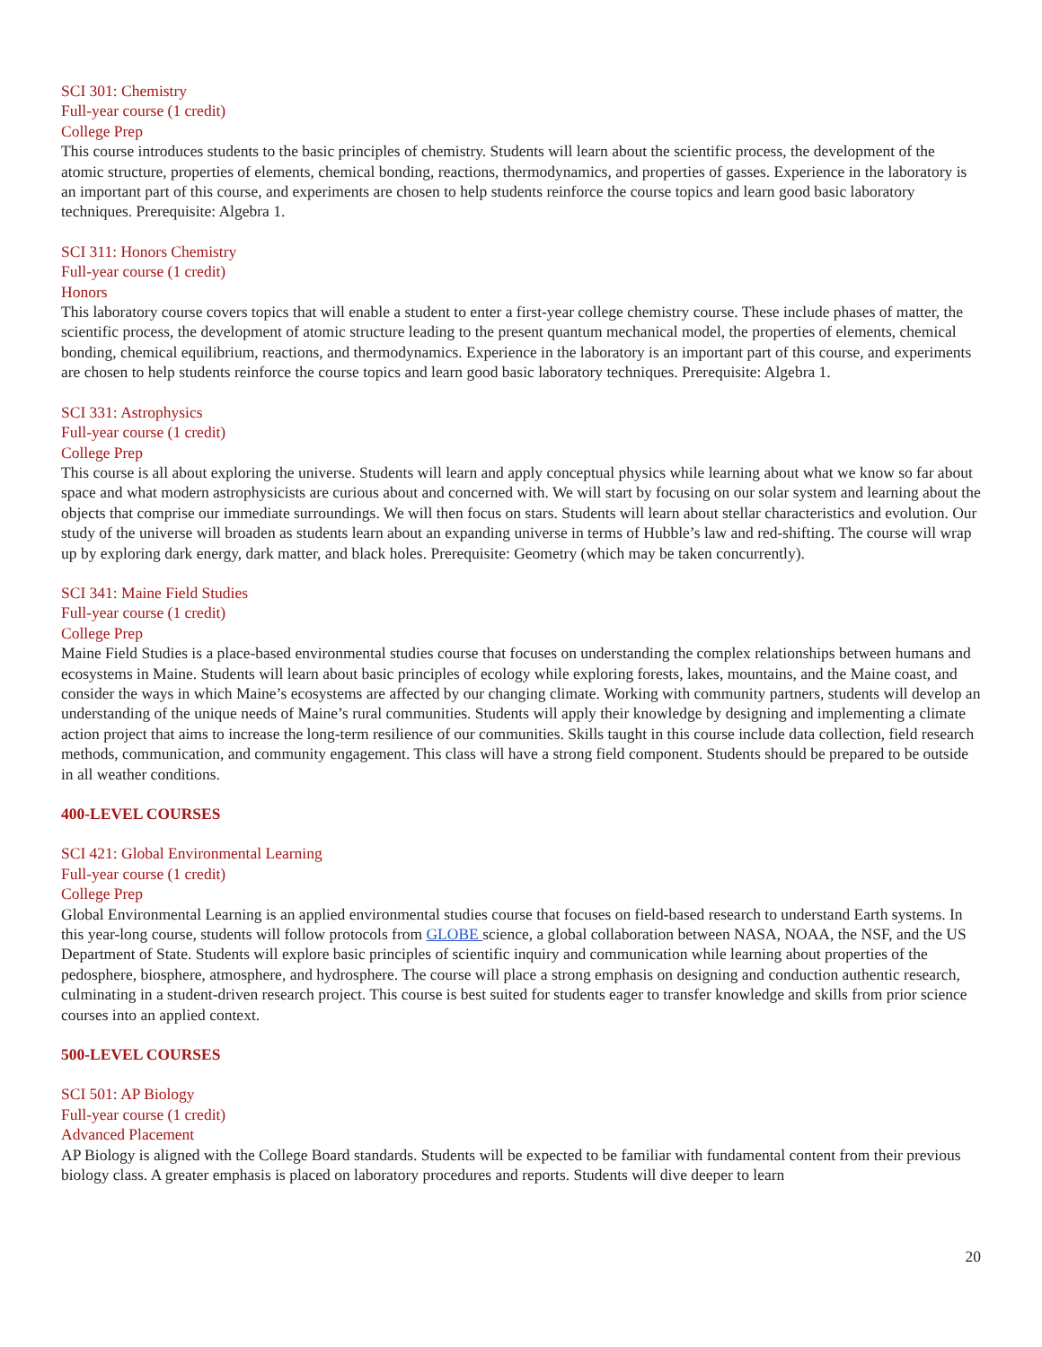SCI 301: Chemistry
Full-year course (1 credit)
College Prep
This course introduces students to the basic principles of chemistry. Students will learn about the scientific process, the development of the atomic structure, properties of elements, chemical bonding, reactions, thermodynamics, and properties of gasses. Experience in the laboratory is an important part of this course, and experiments are chosen to help students reinforce the course topics and learn good basic laboratory techniques. Prerequisite: Algebra 1.
SCI 311: Honors Chemistry
Full-year course (1 credit)
Honors
This laboratory course covers topics that will enable a student to enter a first-year college chemistry course. These include phases of matter, the scientific process, the development of atomic structure leading to the present quantum mechanical model, the properties of elements, chemical bonding, chemical equilibrium, reactions, and thermodynamics. Experience in the laboratory is an important part of this course, and experiments are chosen to help students reinforce the course topics and learn good basic laboratory techniques. Prerequisite: Algebra 1.
SCI 331: Astrophysics
Full-year course (1 credit)
College Prep
This course is all about exploring the universe. Students will learn and apply conceptual physics while learning about what we know so far about space and what modern astrophysicists are curious about and concerned with. We will start by focusing on our solar system and learning about the objects that comprise our immediate surroundings. We will then focus on stars. Students will learn about stellar characteristics and evolution. Our study of the universe will broaden as students learn about an expanding universe in terms of Hubble’s law and red-shifting. The course will wrap up by exploring dark energy, dark matter, and black holes. Prerequisite: Geometry (which may be taken concurrently).
SCI 341: Maine Field Studies
Full-year course (1 credit)
College Prep
Maine Field Studies is a place-based environmental studies course that focuses on understanding the complex relationships between humans and ecosystems in Maine. Students will learn about basic principles of ecology while exploring forests, lakes, mountains, and the Maine coast, and consider the ways in which Maine’s ecosystems are affected by our changing climate. Working with community partners, students will develop an understanding of the unique needs of Maine’s rural communities. Students will apply their knowledge by designing and implementing a climate action project that aims to increase the long-term resilience of our communities. Skills taught in this course include data collection, field research methods, communication, and community engagement. This class will have a strong field component. Students should be prepared to be outside in all weather conditions.
400-LEVEL COURSES
SCI 421: Global Environmental Learning
Full-year course (1 credit)
College Prep
Global Environmental Learning is an applied environmental studies course that focuses on field-based research to understand Earth systems. In this year-long course, students will follow protocols from GLOBE science, a global collaboration between NASA, NOAA, the NSF, and the US Department of State. Students will explore basic principles of scientific inquiry and communication while learning about properties of the pedosphere, biosphere, atmosphere, and hydrosphere. The course will place a strong emphasis on designing and conduction authentic research, culminating in a student-driven research project. This course is best suited for students eager to transfer knowledge and skills from prior science courses into an applied context.
500-LEVEL COURSES
SCI 501: AP Biology
Full-year course (1 credit)
Advanced Placement
AP Biology is aligned with the College Board standards. Students will be expected to be familiar with fundamental content from their previous biology class. A greater emphasis is placed on laboratory procedures and reports. Students will dive deeper to learn
20